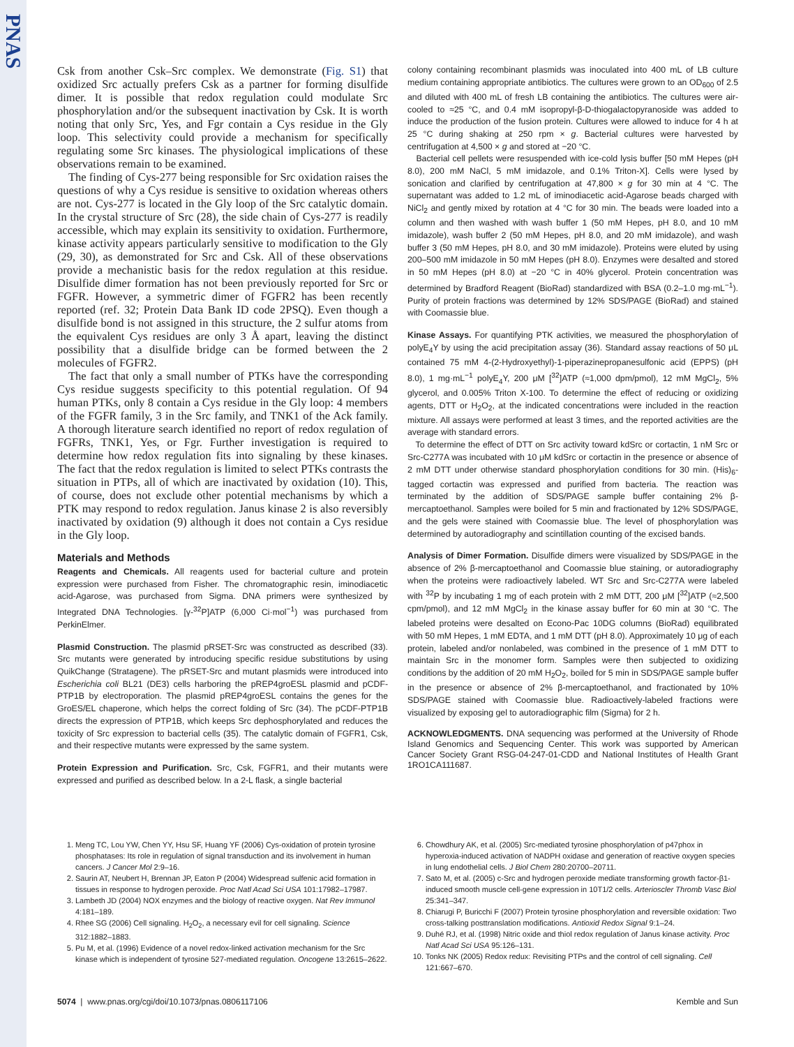PNAS
Csk from another Csk–Src complex. We demonstrate (Fig. S1) that oxidized Src actually prefers Csk as a partner for forming disulfide dimer. It is possible that redox regulation could modulate Src phosphorylation and/or the subsequent inactivation by Csk. It is worth noting that only Src, Yes, and Fgr contain a Cys residue in the Gly loop. This selectivity could provide a mechanism for specifically regulating some Src kinases. The physiological implications of these observations remain to be examined.
The finding of Cys-277 being responsible for Src oxidation raises the questions of why a Cys residue is sensitive to oxidation whereas others are not. Cys-277 is located in the Gly loop of the Src catalytic domain. In the crystal structure of Src (28), the side chain of Cys-277 is readily accessible, which may explain its sensitivity to oxidation. Furthermore, kinase activity appears particularly sensitive to modification to the Gly (29, 30), as demonstrated for Src and Csk. All of these observations provide a mechanistic basis for the redox regulation at this residue. Disulfide dimer formation has not been previously reported for Src or FGFR. However, a symmetric dimer of FGFR2 has been recently reported (ref. 32; Protein Data Bank ID code 2PSQ). Even though a disulfide bond is not assigned in this structure, the 2 sulfur atoms from the equivalent Cys residues are only 3 Å apart, leaving the distinct possibility that a disulfide bridge can be formed between the 2 molecules of FGFR2.
The fact that only a small number of PTKs have the corresponding Cys residue suggests specificity to this potential regulation. Of 94 human PTKs, only 8 contain a Cys residue in the Gly loop: 4 members of the FGFR family, 3 in the Src family, and TNK1 of the Ack family. A thorough literature search identified no report of redox regulation of FGFRs, TNK1, Yes, or Fgr. Further investigation is required to determine how redox regulation fits into signaling by these kinases. The fact that the redox regulation is limited to select PTKs contrasts the situation in PTPs, all of which are inactivated by oxidation (10). This, of course, does not exclude other potential mechanisms by which a PTK may respond to redox regulation. Janus kinase 2 is also reversibly inactivated by oxidation (9) although it does not contain a Cys residue in the Gly loop.
Materials and Methods
Reagents and Chemicals. All reagents used for bacterial culture and protein expression were purchased from Fisher. The chromatographic resin, iminodiacetic acid-Agarose, was purchased from Sigma. DNA primers were synthesized by Integrated DNA Technologies. [γ-<sup>32</sup>P]ATP (6,000 Ci·mol<sup>−1</sup>) was purchased from PerkinElmer.
Plasmid Construction. The plasmid pRSET-Src was constructed as described (33). Src mutants were generated by introducing specific residue substitutions by using QuikChange (Stratagene). The pRSET-Src and mutant plasmids were introduced into Escherichia coli BL21 (DE3) cells harboring the pREP4groESL plasmid and pCDF-PTP1B by electroporation. The plasmid pREP4groESL contains the genes for the GroES/EL chaperone, which helps the correct folding of Src (34). The pCDF-PTP1B directs the expression of PTP1B, which keeps Src dephosphorylated and reduces the toxicity of Src expression to bacterial cells (35). The catalytic domain of FGFR1, Csk, and their respective mutants were expressed by the same system.
Protein Expression and Purification. Src, Csk, FGFR1, and their mutants were expressed and purified as described below. In a 2-L flask, a single bacterial
colony containing recombinant plasmids was inoculated into 400 mL of LB culture medium containing appropriate antibiotics. The cultures were grown to an OD<sub>600</sub> of 2.5 and diluted with 400 mL of fresh LB containing the antibiotics. The cultures were air-cooled to ≈25 °C, and 0.4 mM isopropyl-β-D-thiogalactopyranoside was added to induce the production of the fusion protein. Cultures were allowed to induce for 4 h at 25 °C during shaking at 250 rpm × g. Bacterial cultures were harvested by centrifugation at 4,500 × g and stored at −20 °C.
Bacterial cell pellets were resuspended with ice-cold lysis buffer [50 mM Hepes (pH 8.0), 200 mM NaCl, 5 mM imidazole, and 0.1% Triton-X]. Cells were lysed by sonication and clarified by centrifugation at 47,800 × g for 30 min at 4 °C. The supernatant was added to 1.2 mL of iminodiacetic acid-Agarose beads charged with NiCl<sub>2</sub> and gently mixed by rotation at 4 °C for 30 min. The beads were loaded into a column and then washed with wash buffer 1 (50 mM Hepes, pH 8.0, and 10 mM imidazole), wash buffer 2 (50 mM Hepes, pH 8.0, and 20 mM imidazole), and wash buffer 3 (50 mM Hepes, pH 8.0, and 30 mM imidazole). Proteins were eluted by using 200–500 mM imidazole in 50 mM Hepes (pH 8.0). Enzymes were desalted and stored in 50 mM Hepes (pH 8.0) at −20 °C in 40% glycerol. Protein concentration was determined by Bradford Reagent (BioRad) standardized with BSA (0.2–1.0 mg·mL<sup>−1</sup>). Purity of protein fractions was determined by 12% SDS/PAGE (BioRad) and stained with Coomassie blue.
Kinase Assays. For quantifying PTK activities, we measured the phosphorylation of polyE<sub>4</sub>Y by using the acid precipitation assay (36). Standard assay reactions of 50 μL contained 75 mM 4-(2-Hydroxyethyl)-1-piperazinepropanesulfonic acid (EPPS) (pH 8.0), 1 mg·mL<sup>−1</sup> polyE<sub>4</sub>Y, 200 μM [<sup>32</sup>]ATP (≈1,000 dpm/pmol), 12 mM MgCl<sub>2</sub>, 5% glycerol, and 0.005% Triton X-100. To determine the effect of reducing or oxidizing agents, DTT or H<sub>2</sub>O<sub>2</sub>, at the indicated concentrations were included in the reaction mixture. All assays were performed at least 3 times, and the reported activities are the average with standard errors.
To determine the effect of DTT on Src activity toward kdSrc or cortactin, 1 nM Src or Src-C277A was incubated with 10 μM kdSrc or cortactin in the presence or absence of 2 mM DTT under otherwise standard phosphorylation conditions for 30 min. (His)<sub>6</sub>-tagged cortactin was expressed and purified from bacteria. The reaction was terminated by the addition of SDS/PAGE sample buffer containing 2% β-mercaptoethanol. Samples were boiled for 5 min and fractionated by 12% SDS/PAGE, and the gels were stained with Coomassie blue. The level of phosphorylation was determined by autoradiography and scintillation counting of the excised bands.
Analysis of Dimer Formation. Disulfide dimers were visualized by SDS/PAGE in the absence of 2% β-mercaptoethanol and Coomassie blue staining, or autoradiography when the proteins were radioactively labeled. WT Src and Src-C277A were labeled with <sup>32</sup>P by incubating 1 mg of each protein with 2 mM DTT, 200 μM [<sup>32</sup>]ATP (≈2,500 cpm/pmol), and 12 mM MgCl<sub>2</sub> in the kinase assay buffer for 60 min at 30 °C. The labeled proteins were desalted on Econo-Pac 10DG columns (BioRad) equilibrated with 50 mM Hepes, 1 mM EDTA, and 1 mM DTT (pH 8.0). Approximately 10 μg of each protein, labeled and/or nonlabeled, was combined in the presence of 1 mM DTT to maintain Src in the monomer form. Samples were then subjected to oxidizing conditions by the addition of 20 mM H<sub>2</sub>O<sub>2</sub>, boiled for 5 min in SDS/PAGE sample buffer in the presence or absence of 2% β-mercaptoethanol, and fractionated by 10% SDS/PAGE stained with Coomassie blue. Radioactively-labeled fractions were visualized by exposing gel to autoradiographic film (Sigma) for 2 h.
ACKNOWLEDGMENTS. DNA sequencing was performed at the University of Rhode Island Genomics and Sequencing Center. This work was supported by American Cancer Society Grant RSG-04-247-01-CDD and National Institutes of Health Grant 1RO1CA111687.
1. Meng TC, Lou YW, Chen YY, Hsu SF, Huang YF (2006) Cys-oxidation of protein tyrosine phosphatases: Its role in regulation of signal transduction and its involvement in human cancers. J Cancer Mol 2:9–16.
2. Saurin AT, Neubert H, Brennan JP, Eaton P (2004) Widespread sulfenic acid formation in tissues in response to hydrogen peroxide. Proc Natl Acad Sci USA 101:17982–17987.
3. Lambeth JD (2004) NOX enzymes and the biology of reactive oxygen. Nat Rev Immunol 4:181–189.
4. Rhee SG (2006) Cell signaling. H<sub>2</sub>O<sub>2</sub>, a necessary evil for cell signaling. Science 312:1882–1883.
5. Pu M, et al. (1996) Evidence of a novel redox-linked activation mechanism for the Src kinase which is independent of tyrosine 527-mediated regulation. Oncogene 13:2615–2622.
6. Chowdhury AK, et al. (2005) Src-mediated tyrosine phosphorylation of p47phox in hyperoxia-induced activation of NADPH oxidase and generation of reactive oxygen species in lung endothelial cells. J Biol Chem 280:20700–20711.
7. Sato M, et al. (2005) c-Src and hydrogen peroxide mediate transforming growth factor-β1-induced smooth muscle cell-gene expression in 10T1/2 cells. Arterioscler Thromb Vasc Biol 25:341–347.
8. Chiarugi P, Buricchi F (2007) Protein tyrosine phosphorylation and reversible oxidation: Two cross-talking posttranslation modifications. Antioxid Redox Signal 9:1–24.
9. Duhé RJ, et al. (1998) Nitric oxide and thiol redox regulation of Janus kinase activity. Proc Natl Acad Sci USA 95:126–131.
10. Tonks NK (2005) Redox redux: Revisiting PTPs and the control of cell signaling. Cell 121:667–670.
5074 | www.pnas.org/cgi/doi/10.1073/pnas.0806117106 Kemble and Sun